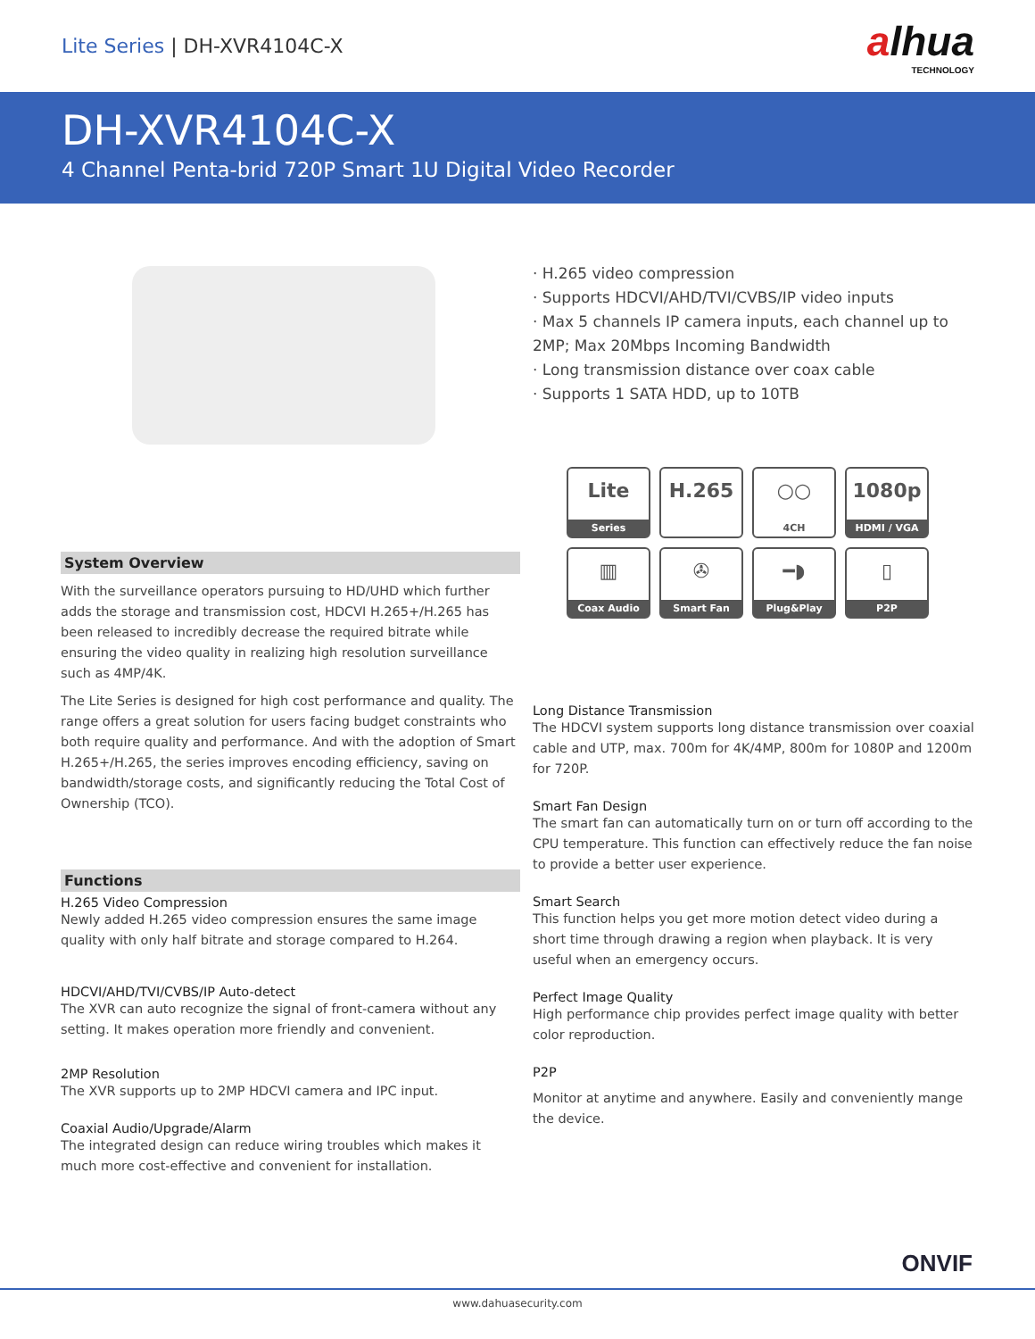Lite Series | DH-XVR4104C-X
alhua
TECHNOLOGY
DH-XVR4104C-X
4 Channel Penta-brid 720P Smart 1U Digital Video Recorder
System Overview
With the surveillance operators pursuing to HD/UHD which further adds the storage and transmission cost, HDCVI H.265+/H.265 has been released to incredibly decrease the required bitrate while ensuring the video quality in realizing high resolution surveillance such as 4MP/4K.
The Lite Series is designed for high cost performance and quality. The range offers a great solution for users facing budget constraints who both require quality and performance. And with the adoption of Smart H.265+/H.265, the series improves encoding efficiency, saving on bandwidth/storage costs, and significantly reducing the Total Cost of Ownership (TCO).
Functions
H.265 Video Compression
Newly added H.265 video compression ensures the same image quality with only half bitrate and storage compared to H.264.
HDCVI/AHD/TVI/CVBS/IP Auto-detect
The XVR can auto recognize the signal of front-camera without any setting. It makes operation more friendly and convenient.
2MP Resolution
The XVR supports up to 2MP HDCVI camera and IPC input.
Coaxial Audio/Upgrade/Alarm
The integrated design can reduce wiring troubles which makes it much more cost-effective and convenient for installation.
· H.265 video compression
· Supports HDCVI/AHD/TVI/CVBS/IP video inputs
· Max 5 channels IP camera inputs, each channel up to 2MP; Max 20Mbps Incoming Bandwidth
· Long transmission distance over coax cable
· Supports 1 SATA HDD, up to 10TB
Lite
Series
H.265
○○
4CH
1080p
HDMI / VGA
▥
Coax Audio
✇
Smart Fan
━◗
Plug&Play
▯
P2P
Long Distance Transmission
The HDCVI system supports long distance transmission over coaxial cable and UTP, max. 700m for 4K/4MP, 800m for 1080P and 1200m for 720P.
Smart Fan Design
The smart fan can automatically turn on or turn off according to the CPU temperature. This function can effectively reduce the fan noise to provide a better user experience.
Smart Search
This function helps you get more motion detect video during a short time through drawing a region when playback. It is very useful when an emergency occurs.
Perfect Image Quality
High performance chip provides perfect image quality with better color reproduction.
P2P
Monitor at anytime and anywhere. Easily and conveniently mange the device.
ONVIF
www.dahuasecurity.com